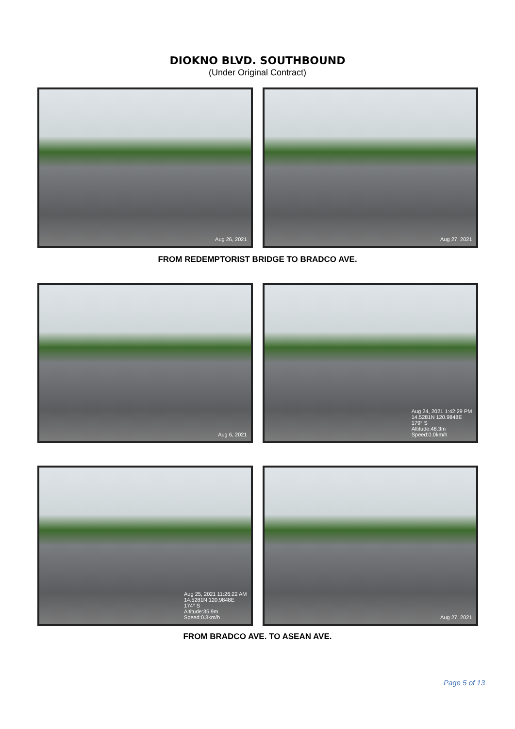DIOKNO BLVD. SOUTHBOUND
(Under Original Contract)
Aug 26, 2021 Aug 27, 2021
FROM REDEMPTORIST BRIDGE TO BRADCO AVE.
Aug 6, 2021 Aug 24, 2021 1:42:29 PM
14.5281N 120.9848E
179° S
Altitude:48.3m
Speed:0.0km/h
Aug 25, 2021 11:26:22 AM
14.5281N 120.9848E
174° S
Altitude:35.9m
Speed:0.3km/h
Aug 27, 2021
FROM BRADCO AVE. TO ASEAN AVE.
Page 5 of 13